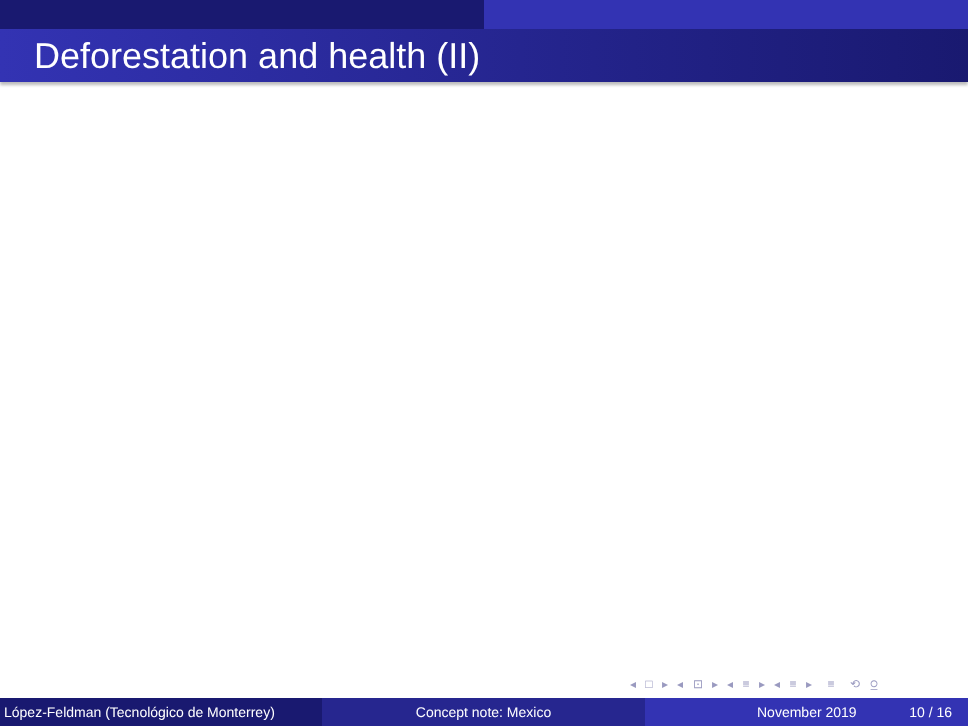Deforestation and health (II)
◂ □ ▸ ◂ ⊡ ▸ ◂ ≡ ▸ ◂ ≡ ▸ ≡ ⟲ ⍜
López-Feldman (Tecnológico de Monterrey)
Concept note: Mexico November 2019 10 / 16